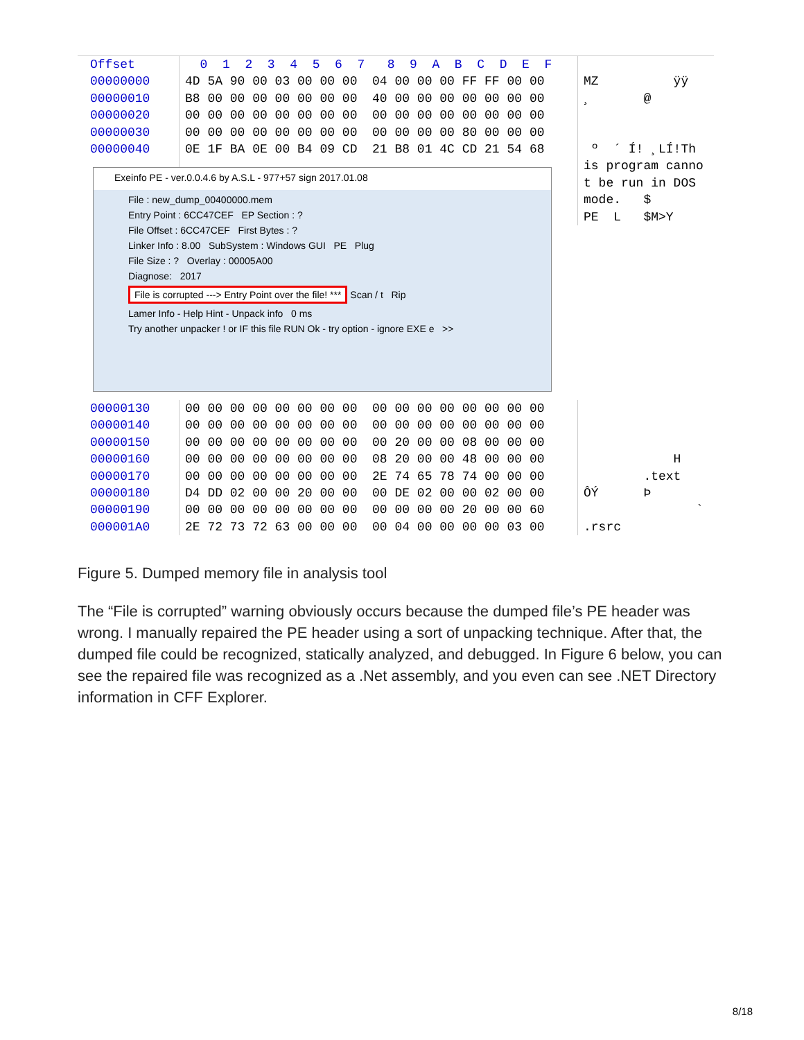Offset
00000000
00000010
00000020
00000030
00000040
0 1 2 3 4 5 6 7 8 9 A B C D E F
4D 5A 90 00 03 00 00 00 04 00 00 00 FF FF 00 00
B8 00 00 00 00 00 00 00 40 00 00 00 00 00 00 00
00 00 00 00 00 00 00 00 00 00 00 00 00 00 00 00
00 00 00 00 00 00 00 00 00 00 00 00 80 00 00 00
0E 1F BA 0E 00 B4 09 CD 21 B8 01 4C CD 21 54 68
MZ ÿÿ
¸ @
º ´ Í! ¸LÍ!Th
is program canno
t be run in DOS
mode. $
PE L $M>Y
Exeinfo PE - ver.0.0.4.6 by A.S.L - 977+57 sign 2017.01.08
File : new_dump_00400000.mem
Entry Point : 6CC47CEF EP Section : ?
File Offset : 6CC47CEF First Bytes : ?
Linker Info : 8.00 SubSystem : Windows GUI PE Plug
File Size : ? Overlay : 00005A00
Diagnose: 2017
File is corrupted ---> Entry Point over the file! *** Scan / t Rip
Lamer Info - Help Hint - Unpack info 0 ms
Try another unpacker ! or IF this file RUN Ok - try option - ignore EXE e >>
00000130
00000140
00000150
00000160
00000170
00000180
00000190
000001A0
00 00 00 00 00 00 00 00 00 00 00 00 00 00 00 00
00 00 00 00 00 00 00 00 00 00 00 00 00 00 00 00
00 00 00 00 00 00 00 00 00 20 00 00 08 00 00 00
00 00 00 00 00 00 00 00 08 20 00 00 48 00 00 00
00 00 00 00 00 00 00 00 2E 74 65 78 74 00 00 00
D4 DD 02 00 00 20 00 00 00 DE 02 00 00 02 00 00
00 00 00 00 00 00 00 00 00 00 00 00 20 00 00 60
2E 72 73 72 63 00 00 00 00 04 00 00 00 00 03 00
H
.text
ÔÝ Þ
`
.rsrc
Figure 5. Dumped memory file in analysis tool
The “File is corrupted” warning obviously occurs because the dumped file’s PE header was wrong. I manually repaired the PE header using a sort of unpacking technique. After that, the dumped file could be recognized, statically analyzed, and debugged. In Figure 6 below, you can see the repaired file was recognized as a .Net assembly, and you even can see .NET Directory information in CFF Explorer.
8/18